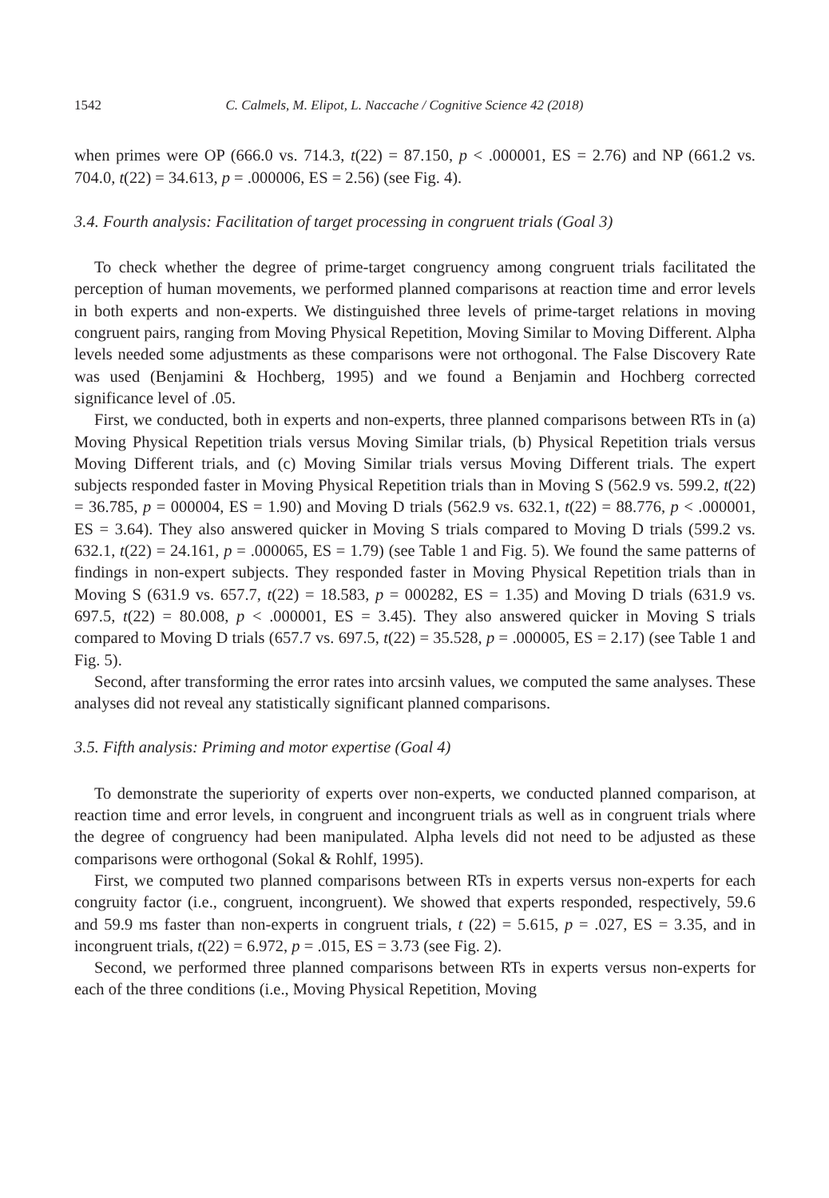1542 C. Calmels, M. Elipot, L. Naccache / Cognitive Science 42 (2018)
when primes were OP (666.0 vs. 714.3, t(22) = 87.150, p < .000001, ES = 2.76) and NP (661.2 vs. 704.0, t(22) = 34.613, p = .000006, ES = 2.56) (see Fig. 4).
3.4. Fourth analysis: Facilitation of target processing in congruent trials (Goal 3)
To check whether the degree of prime-target congruency among congruent trials facilitated the perception of human movements, we performed planned comparisons at reaction time and error levels in both experts and non-experts. We distinguished three levels of prime-target relations in moving congruent pairs, ranging from Moving Physical Repetition, Moving Similar to Moving Different. Alpha levels needed some adjustments as these comparisons were not orthogonal. The False Discovery Rate was used (Benjamini & Hochberg, 1995) and we found a Benjamin and Hochberg corrected significance level of .05.
First, we conducted, both in experts and non-experts, three planned comparisons between RTs in (a) Moving Physical Repetition trials versus Moving Similar trials, (b) Physical Repetition trials versus Moving Different trials, and (c) Moving Similar trials versus Moving Different trials. The expert subjects responded faster in Moving Physical Repetition trials than in Moving S (562.9 vs. 599.2, t(22) = 36.785, p = 000004, ES = 1.90) and Moving D trials (562.9 vs. 632.1, t(22) = 88.776, p < .000001, ES = 3.64). They also answered quicker in Moving S trials compared to Moving D trials (599.2 vs. 632.1, t(22) = 24.161, p = .000065, ES = 1.79) (see Table 1 and Fig. 5). We found the same patterns of findings in non-expert subjects. They responded faster in Moving Physical Repetition trials than in Moving S (631.9 vs. 657.7, t(22) = 18.583, p = 000282, ES = 1.35) and Moving D trials (631.9 vs. 697.5, t(22) = 80.008, p < .000001, ES = 3.45). They also answered quicker in Moving S trials compared to Moving D trials (657.7 vs. 697.5, t(22) = 35.528, p = .000005, ES = 2.17) (see Table 1 and Fig. 5).
Second, after transforming the error rates into arcsinh values, we computed the same analyses. These analyses did not reveal any statistically significant planned comparisons.
3.5. Fifth analysis: Priming and motor expertise (Goal 4)
To demonstrate the superiority of experts over non-experts, we conducted planned comparison, at reaction time and error levels, in congruent and incongruent trials as well as in congruent trials where the degree of congruency had been manipulated. Alpha levels did not need to be adjusted as these comparisons were orthogonal (Sokal & Rohlf, 1995).
First, we computed two planned comparisons between RTs in experts versus non-experts for each congruity factor (i.e., congruent, incongruent). We showed that experts responded, respectively, 59.6 and 59.9 ms faster than non-experts in congruent trials, t (22) = 5.615, p = .027, ES = 3.35, and in incongruent trials, t(22) = 6.972, p = .015, ES = 3.73 (see Fig. 2).
Second, we performed three planned comparisons between RTs in experts versus non-experts for each of the three conditions (i.e., Moving Physical Repetition, Moving